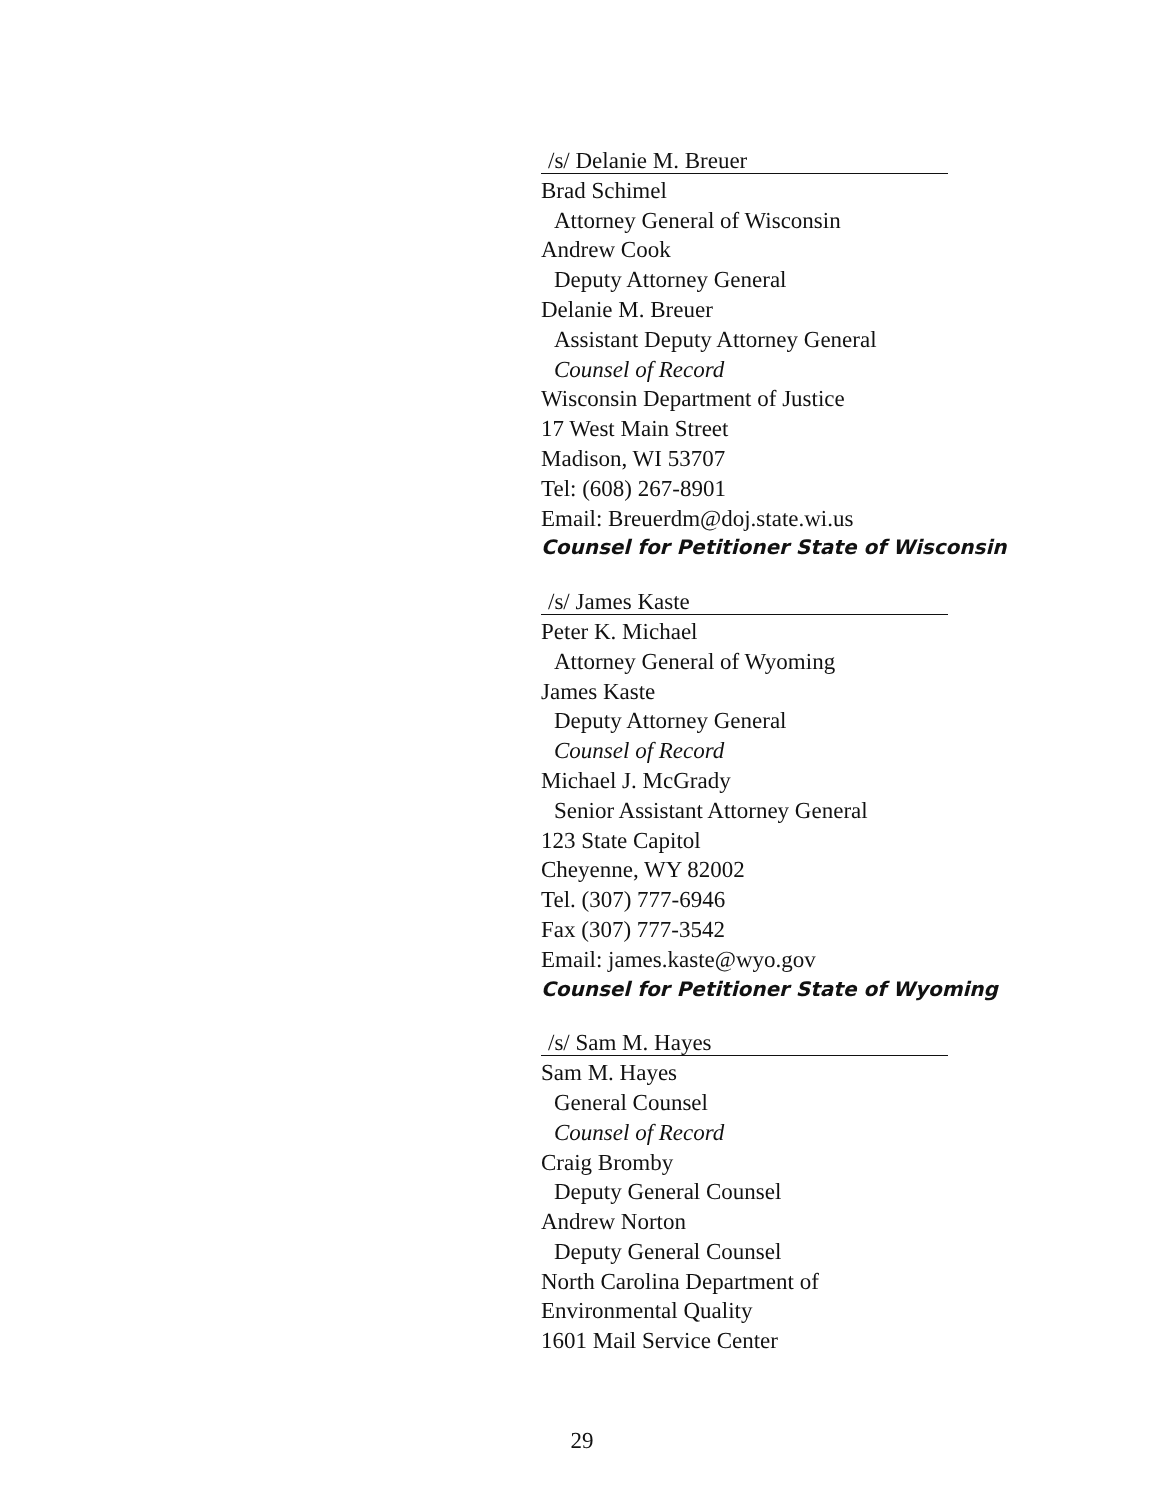/s/ Delanie M. Breuer
Brad Schimel
Attorney General of Wisconsin
Andrew Cook
Deputy Attorney General
Delanie M. Breuer
Assistant Deputy Attorney General
Counsel of Record
Wisconsin Department of Justice
17 West Main Street
Madison, WI 53707
Tel: (608) 267-8901
Email: Breuerdm@doj.state.wi.us
Counsel for Petitioner State of Wisconsin
/s/ James Kaste
Peter K. Michael
Attorney General of Wyoming
James Kaste
Deputy Attorney General
Counsel of Record
Michael J. McGrady
Senior Assistant Attorney General
123 State Capitol
Cheyenne, WY 82002
Tel. (307) 777-6946
Fax (307) 777-3542
Email: james.kaste@wyo.gov
Counsel for Petitioner State of Wyoming
/s/ Sam M. Hayes
Sam M. Hayes
General Counsel
Counsel of Record
Craig Bromby
Deputy General Counsel
Andrew Norton
Deputy General Counsel
North Carolina Department of
Environmental Quality
1601 Mail Service Center
29